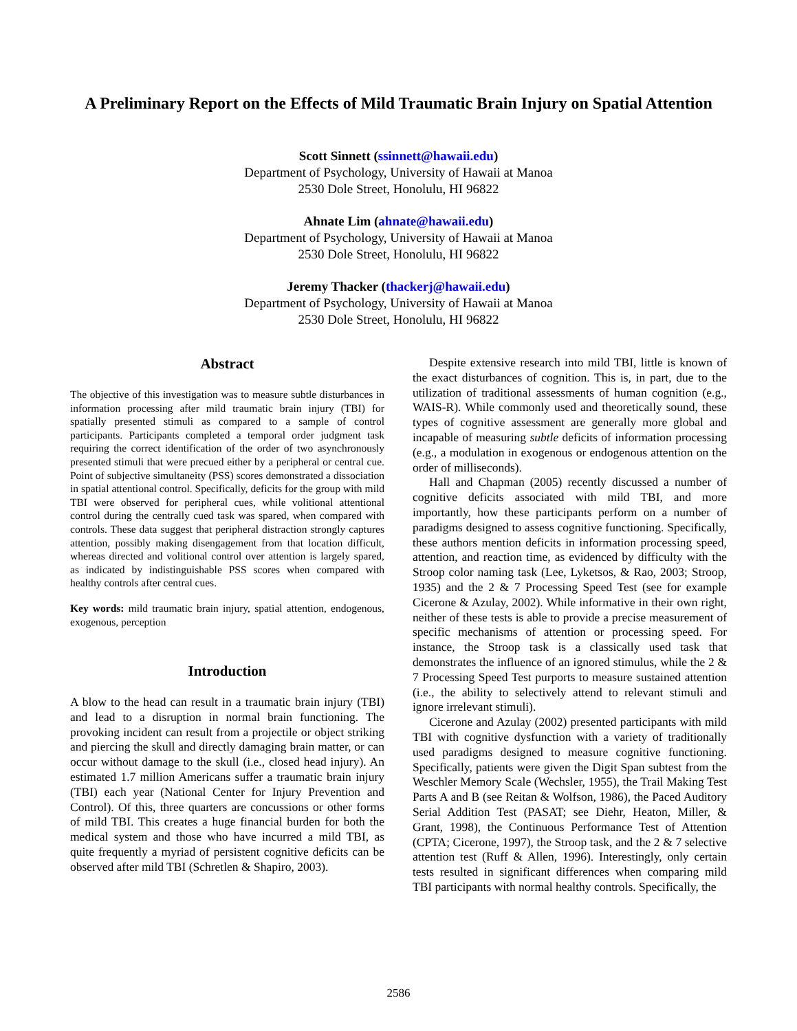A Preliminary Report on the Effects of Mild Traumatic Brain Injury on Spatial Attention
Scott Sinnett (ssinnett@hawaii.edu)
Department of Psychology, University of Hawaii at Manoa
2530 Dole Street, Honolulu, HI 96822
Ahnate Lim (ahnate@hawaii.edu)
Department of Psychology, University of Hawaii at Manoa
2530 Dole Street, Honolulu, HI 96822
Jeremy Thacker (thackerj@hawaii.edu)
Department of Psychology, University of Hawaii at Manoa
2530 Dole Street, Honolulu, HI 96822
Abstract
The objective of this investigation was to measure subtle disturbances in information processing after mild traumatic brain injury (TBI) for spatially presented stimuli as compared to a sample of control participants. Participants completed a temporal order judgment task requiring the correct identification of the order of two asynchronously presented stimuli that were precued either by a peripheral or central cue. Point of subjective simultaneity (PSS) scores demonstrated a dissociation in spatial attentional control. Specifically, deficits for the group with mild TBI were observed for peripheral cues, while volitional attentional control during the centrally cued task was spared, when compared with controls. These data suggest that peripheral distraction strongly captures attention, possibly making disengagement from that location difficult, whereas directed and volitional control over attention is largely spared, as indicated by indistinguishable PSS scores when compared with healthy controls after central cues.
Key words: mild traumatic brain injury, spatial attention, endogenous, exogenous, perception
Introduction
A blow to the head can result in a traumatic brain injury (TBI) and lead to a disruption in normal brain functioning. The provoking incident can result from a projectile or object striking and piercing the skull and directly damaging brain matter, or can occur without damage to the skull (i.e., closed head injury). An estimated 1.7 million Americans suffer a traumatic brain injury (TBI) each year (National Center for Injury Prevention and Control). Of this, three quarters are concussions or other forms of mild TBI. This creates a huge financial burden for both the medical system and those who have incurred a mild TBI, as quite frequently a myriad of persistent cognitive deficits can be observed after mild TBI (Schretlen & Shapiro, 2003).
Despite extensive research into mild TBI, little is known of the exact disturbances of cognition. This is, in part, due to the utilization of traditional assessments of human cognition (e.g., WAIS-R). While commonly used and theoretically sound, these types of cognitive assessment are generally more global and incapable of measuring subtle deficits of information processing (e.g., a modulation in exogenous or endogenous attention on the order of milliseconds).
Hall and Chapman (2005) recently discussed a number of cognitive deficits associated with mild TBI, and more importantly, how these participants perform on a number of paradigms designed to assess cognitive functioning. Specifically, these authors mention deficits in information processing speed, attention, and reaction time, as evidenced by difficulty with the Stroop color naming task (Lee, Lyketsos, & Rao, 2003; Stroop, 1935) and the 2 & 7 Processing Speed Test (see for example Cicerone & Azulay, 2002). While informative in their own right, neither of these tests is able to provide a precise measurement of specific mechanisms of attention or processing speed. For instance, the Stroop task is a classically used task that demonstrates the influence of an ignored stimulus, while the 2 & 7 Processing Speed Test purports to measure sustained attention (i.e., the ability to selectively attend to relevant stimuli and ignore irrelevant stimuli).
Cicerone and Azulay (2002) presented participants with mild TBI with cognitive dysfunction with a variety of traditionally used paradigms designed to measure cognitive functioning. Specifically, patients were given the Digit Span subtest from the Weschler Memory Scale (Wechsler, 1955), the Trail Making Test Parts A and B (see Reitan & Wolfson, 1986), the Paced Auditory Serial Addition Test (PASAT; see Diehr, Heaton, Miller, & Grant, 1998), the Continuous Performance Test of Attention (CPTA; Cicerone, 1997), the Stroop task, and the 2 & 7 selective attention test (Ruff & Allen, 1996). Interestingly, only certain tests resulted in significant differences when comparing mild TBI participants with normal healthy controls. Specifically, the
2586